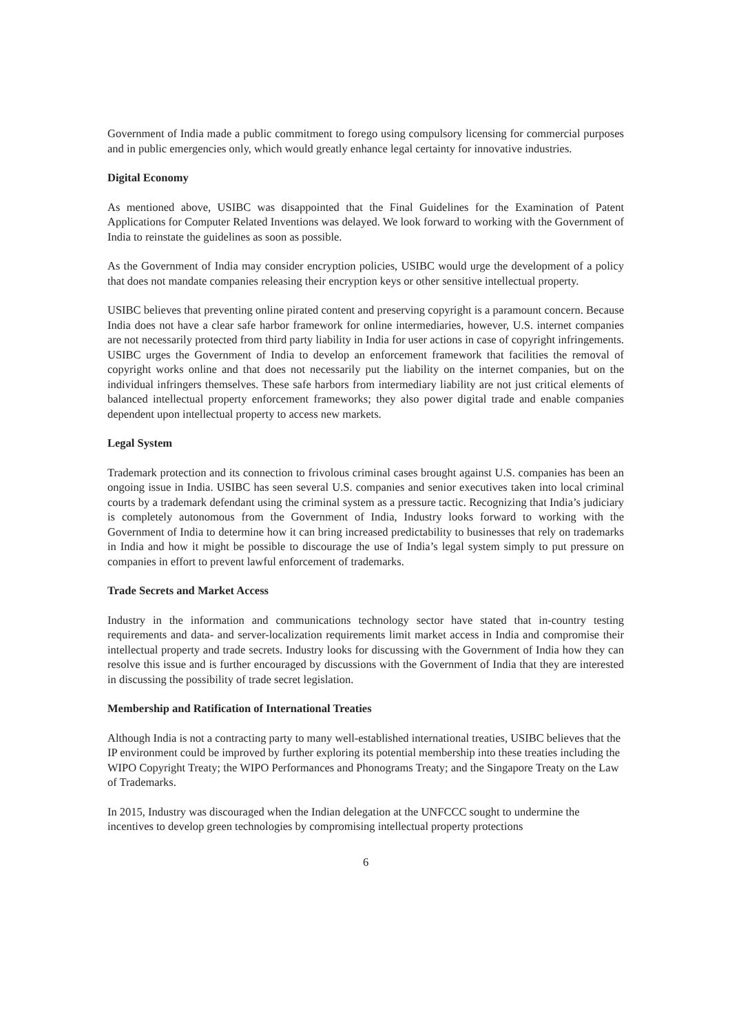Government of India made a public commitment to forego using compulsory licensing for commercial purposes and in public emergencies only, which would greatly enhance legal certainty for innovative industries.
Digital Economy
As mentioned above, USIBC was disappointed that the Final Guidelines for the Examination of Patent Applications for Computer Related Inventions was delayed. We look forward to working with the Government of India to reinstate the guidelines as soon as possible.
As the Government of India may consider encryption policies, USIBC would urge the development of a policy that does not mandate companies releasing their encryption keys or other sensitive intellectual property.
USIBC believes that preventing online pirated content and preserving copyright is a paramount concern. Because India does not have a clear safe harbor framework for online intermediaries, however, U.S. internet companies are not necessarily protected from third party liability in India for user actions in case of copyright infringements. USIBC urges the Government of India to develop an enforcement framework that facilities the removal of copyright works online and that does not necessarily put the liability on the internet companies, but on the individual infringers themselves. These safe harbors from intermediary liability are not just critical elements of balanced intellectual property enforcement frameworks; they also power digital trade and enable companies dependent upon intellectual property to access new markets.
Legal System
Trademark protection and its connection to frivolous criminal cases brought against U.S. companies has been an ongoing issue in India. USIBC has seen several U.S. companies and senior executives taken into local criminal courts by a trademark defendant using the criminal system as a pressure tactic. Recognizing that India’s judiciary is completely autonomous from the Government of India, Industry looks forward to working with the Government of India to determine how it can bring increased predictability to businesses that rely on trademarks in India and how it might be possible to discourage the use of India’s legal system simply to put pressure on companies in effort to prevent lawful enforcement of trademarks.
Trade Secrets and Market Access
Industry in the information and communications technology sector have stated that in-country testing requirements and data- and server-localization requirements limit market access in India and compromise their intellectual property and trade secrets. Industry looks for discussing with the Government of India how they can resolve this issue and is further encouraged by discussions with the Government of India that they are interested in discussing the possibility of trade secret legislation.
Membership and Ratification of International Treaties
Although India is not a contracting party to many well-established international treaties, USIBC believes that the IP environment could be improved by further exploring its potential membership into these treaties including the WIPO Copyright Treaty; the WIPO Performances and Phonograms Treaty; and the Singapore Treaty on the Law of Trademarks.
In 2015, Industry was discouraged when the Indian delegation at the UNFCCC sought to undermine the incentives to develop green technologies by compromising intellectual property protections
6